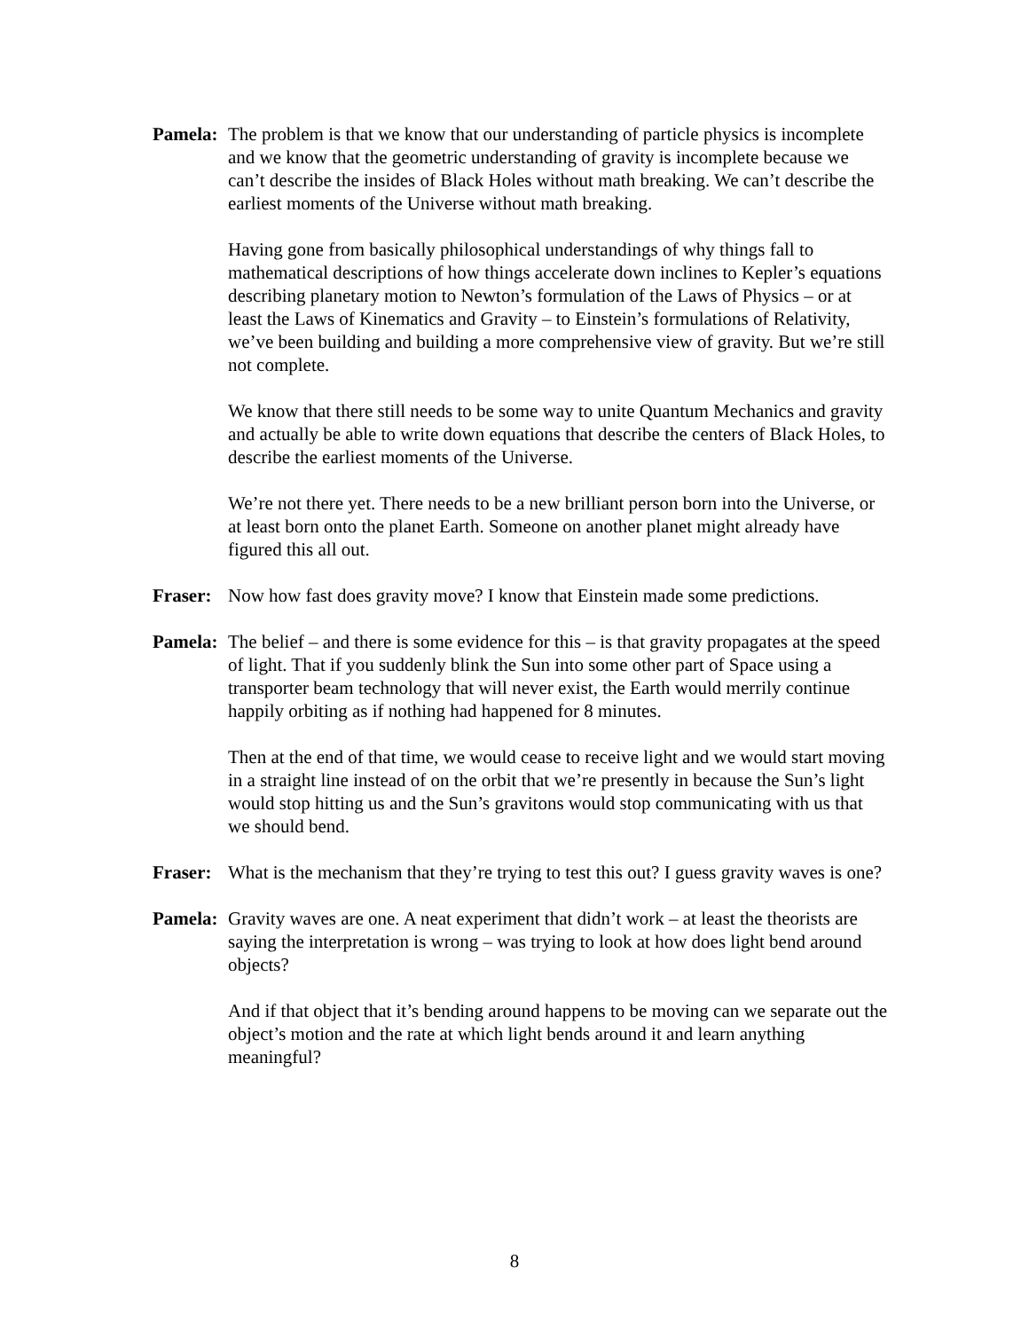Pamela:
The problem is that we know that our understanding of particle physics is incomplete and we know that the geometric understanding of gravity is incomplete because we can’t describe the insides of Black Holes without math breaking. We can’t describe the earliest moments of the Universe without math breaking.
Having gone from basically philosophical understandings of why things fall to mathematical descriptions of how things accelerate down inclines to Kepler’s equations describing planetary motion to Newton’s formulation of the Laws of Physics – or at least the Laws of Kinematics and Gravity – to Einstein’s formulations of Relativity, we’ve been building and building a more comprehensive view of gravity. But we’re still not complete.
We know that there still needs to be some way to unite Quantum Mechanics and gravity and actually be able to write down equations that describe the centers of Black Holes, to describe the earliest moments of the Universe.
We’re not there yet. There needs to be a new brilliant person born into the Universe, or at least born onto the planet Earth. Someone on another planet might already have figured this all out.
Fraser:
Now how fast does gravity move? I know that Einstein made some predictions.
Pamela:
The belief – and there is some evidence for this – is that gravity propagates at the speed of light. That if you suddenly blink the Sun into some other part of Space using a transporter beam technology that will never exist, the Earth would merrily continue happily orbiting as if nothing had happened for 8 minutes.
Then at the end of that time, we would cease to receive light and we would start moving in a straight line instead of on the orbit that we’re presently in because the Sun’s light would stop hitting us and the Sun’s gravitons would stop communicating with us that we should bend.
Fraser:
What is the mechanism that they’re trying to test this out? I guess gravity waves is one?
Pamela:
Gravity waves are one. A neat experiment that didn’t work – at least the theorists are saying the interpretation is wrong – was trying to look at how does light bend around objects?
And if that object that it’s bending around happens to be moving can we separate out the object’s motion and the rate at which light bends around it and learn anything meaningful?
8